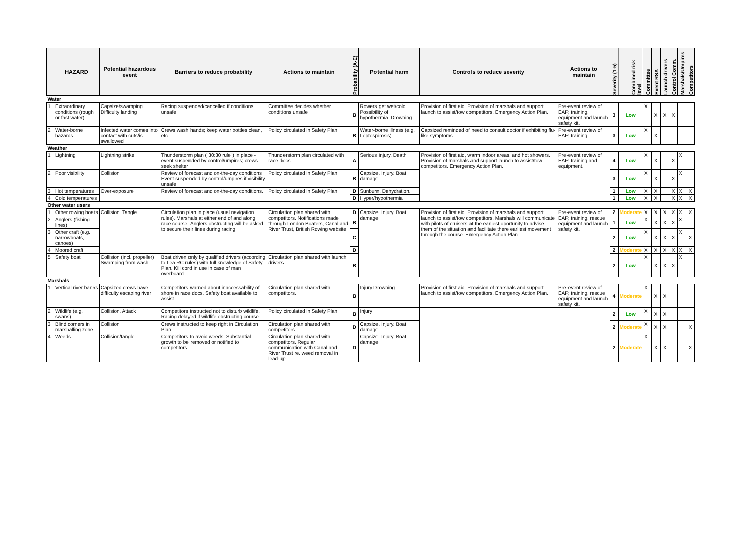| | HAZARD | Potential hazardous event | Barriers to reduce probability | Actions to maintain | Probability (A-E) | Potential harm | Controls to reduce severity | Actions to maintain | Severity (1-5) | Combined risk level | Committee | Event RSA | Launch drivers | Control Comm. | Marshals/Umpires | Competitors |
| --- | --- | --- | --- | --- | --- | --- | --- | --- | --- | --- | --- | --- | --- | --- | --- | --- |
| Water | | | | | | | | | | | | | | | | |
| 1 | Extraordinary conditions (rough or fast water) | Capsize/swamping. Difficulty landing | Racing suspended/cancelled if conditions unsafe | Committee decides whether conditions unsafe | B | Rowers get wet/cold. Possibility of hypothermia. Drowning. | Provision of first aid. Provision of marshals and support launch to assist/tow competitors. Emergency Action Plan. | Pre-event review of EAP, training, equipment and launch safety kit. | 3 | Low | X | X | X | X | | |
| 2 | Water-borne hazards | Infected water comes into contact with cuts/is swallowed | Crews wash hands; keep water bottles clean, etc. | Policy circulated in Safety Plan | B | Water-borne illness (e.g. Leptospirosis) | Capsized reminded of need to consult doctor if exhibiting flu-like symptoms. | Pre-event review of EAP, training. | 3 | Low | X | X | | | | |
| Weather | | | | | | | | | | | | | | | | |
| 1 | Lightning | Lightning strike | Thunderstorm plan ("30:30 rule") in place - event suspended by control/umpires; crews seek shelter | Thunderstorm plan circulated with race docs | A | Serious injury. Death | Provision of first aid, warm indoor areas, and hot showers. Provision of marshals and support launch to assist/tow competitors. Emergency Action Plan. | Pre-event review of EAP, training and equipment. | 4 | Low | X | X | | X | X | |
| 2 | Poor visibility | Collision | Review of forecast and on-the-day conditions Event suspended by control/umpires if visibility unsafe | Policy circulated in Safety Plan | B | Capsize. Injury. Boat damage | | | 3 | Low | X | X | | X | X | |
| 3 | Hot temperatures | Over-exposure | Review of forecast and on-the-day conditions. | Policy circulated in Safety Plan | D | Sunburn. Dehydration. | | | 1 | Low | X | X | | X | X | X |
| 4 | Cold temperatures | | | | D | Hyper/hypothermia | | | 1 | Low | X | X | | X | X | X |
| Other water users | | | | | | | | | | | | | | | | |
| 1 | Other rowing boats | Collision. Tangle | Circulation plan in place (usual navigation rules). Marshals at either end of and along race course. Anglers obstructing will be asked to secure their lines during racing | Circulation plan shared with competitors. Notifications made through London Boaters, Canal and River Trust, British Rowing website | D | Capsize. Injury. Boat damage | Provision of first aid. Provision of marshals and support launch to assist/tow competitors. Marshals will communicate with pilots of cruisers at the earliest oportunity to advise them of the situation and facilitate there earliest movement through the course. Emergency Action Plan. | Pre-event review of EAP, training, rescue equipment and launch safety kit. | 2 | Moderate | X | X | X | X | X | X |
| 2 | Anglers (fishing lines) | | | | B | | | | 1 | Low | X | X | X | X | X | |
| 3 | Other craft (e.g. narrowboats, canoes) | | | | C | | | | 2 | Low | X | X | X | X | X | X |
| 4 | Moored craft | | | | D | | | | 2 | Moderate | X | X | X | X | X | X |
| 5 | Safety boat | Collision (incl. propeller) Swamping from wash | Boat driven only by qualified drivers (according to Lea RC rules) with full knowledge of Safety Plan. Kill cord in use in case of man overboard. | Circulation plan shared with launch drivers. | B | | | | 2 | Low | X | X | X | X | X | |
| Marshals | | | | | | | | | | | | | | | | |
| 1 | Vertical river banks | Capsized crews have difficulty escaping river | Competitors warned about inaccessability of shore in race docs. Safety boat available to assist. | Circulation plan shared with competitors. | B | Injury.Drowning | Provision of first aid. Provision of marshals and support launch to assist/tow competitors. Emergency Action Plan. | Pre-event review of EAP, training, rescue equipment and launch safety kit. | 4 | Moderate | X | X | X | | | |
| 2 | Wildlife (e.g. swans) | Collision. Attack | Competitors instructed not to disturb wildlife. Racing delayed if wildlife obstructing course. | Policy circulated in Safety Plan | B | Injury | | | 2 | Low | X | X | X | | | |
| 3 | Blind corners in marshalling zone | Collision | Crews instructed to keep right in Circulation Plan | Circulation plan shared with competitors. | D | Capsize. Injury. Boat damage | | | 2 | Moderate | X | X | X | | | X |
| 4 | Weeds | Collision/tangle | Competitors to avoid weeds. Substantial growth to be removed or notified to competitors. | Circulation plan shared with competitors. Regular communication with Canal and River Trust re. weed removal in lead-up. | D | Capsize. Injury. Boat damage | | | 2 | Moderate | X | X | X | | | X |